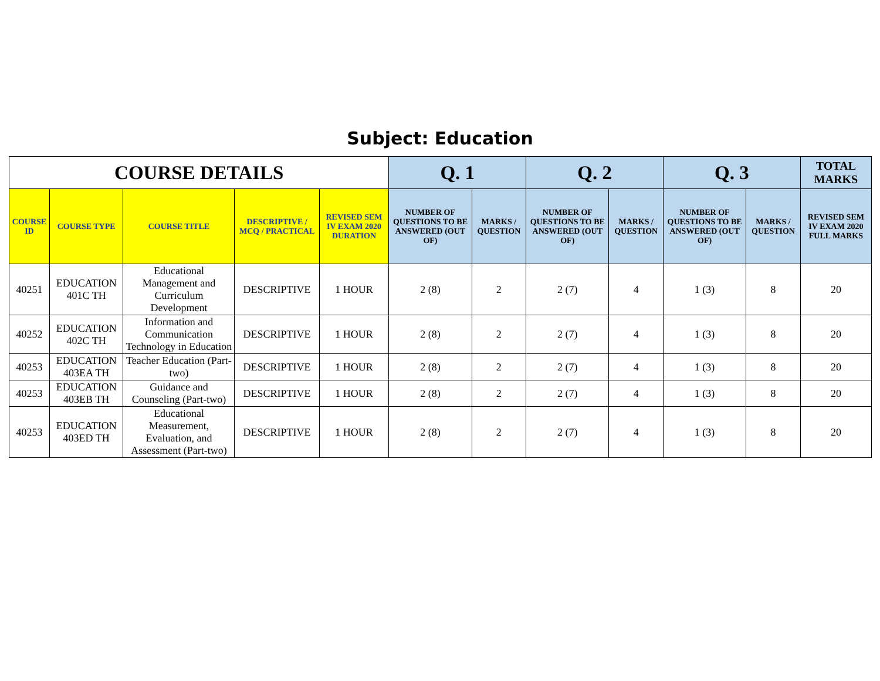Subject: Education
| COURSE DETAILS | | | | | Q. 1 | | Q. 2 | | Q. 3 | | TOTAL MARKS |
| --- | --- | --- | --- | --- | --- | --- | --- | --- | --- | --- | --- |
| COURSE ID | COURSE TYPE | COURSE TITLE | DESCRIPTIVE / MCQ / PRACTICAL | REVISED SEM IV EXAM 2020 DURATION | NUMBER OF QUESTIONS TO BE ANSWERED (OUT OF) | MARKS / QUESTION | NUMBER OF QUESTIONS TO BE ANSWERED (OUT OF) | MARKS / QUESTION | NUMBER OF QUESTIONS TO BE ANSWERED (OUT OF) | MARKS / QUESTION | REVISED SEM IV EXAM 2020 FULL MARKS |
| 40251 | EDUCATION 401C TH | Educational Management and Curriculum Development | DESCRIPTIVE | 1 HOUR | 2 (8) | 2 | 2 (7) | 4 | 1 (3) | 8 | 20 |
| 40252 | EDUCATION 402C TH | Information and Communication Technology in Education | DESCRIPTIVE | 1 HOUR | 2 (8) | 2 | 2 (7) | 4 | 1 (3) | 8 | 20 |
| 40253 | EDUCATION 403EA TH | Teacher Education (Part-two) | DESCRIPTIVE | 1 HOUR | 2 (8) | 2 | 2 (7) | 4 | 1 (3) | 8 | 20 |
| 40253 | EDUCATION 403EB TH | Guidance and Counseling (Part-two) | DESCRIPTIVE | 1 HOUR | 2 (8) | 2 | 2 (7) | 4 | 1 (3) | 8 | 20 |
| 40253 | EDUCATION 403ED TH | Educational Measurement, Evaluation, and Assessment (Part-two) | DESCRIPTIVE | 1 HOUR | 2 (8) | 2 | 2 (7) | 4 | 1 (3) | 8 | 20 |